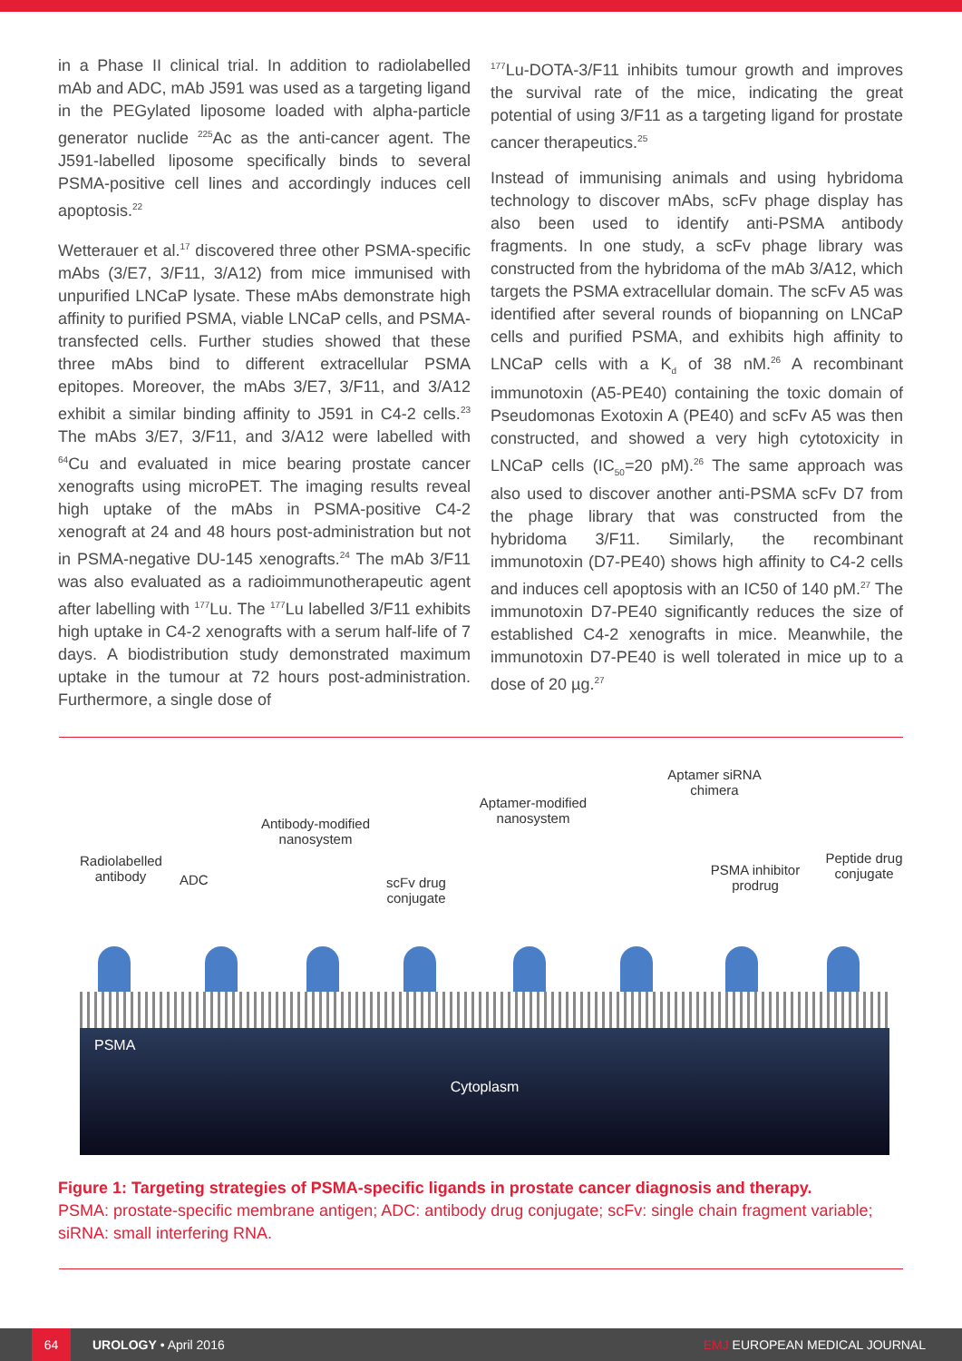in a Phase II clinical trial. In addition to radiolabelled mAb and ADC, mAb J591 was used as a targeting ligand in the PEGylated liposome loaded with alpha-particle generator nuclide <sup>225</sup>Ac as the anti-cancer agent. The J591-labelled liposome specifically binds to several PSMA-positive cell lines and accordingly induces cell apoptosis.<sup>22</sup>
Wetterauer et al.<sup>17</sup> discovered three other PSMA-specific mAbs (3/E7, 3/F11, 3/A12) from mice immunised with unpurified LNCaP lysate. These mAbs demonstrate high affinity to purified PSMA, viable LNCaP cells, and PSMA-transfected cells. Further studies showed that these three mAbs bind to different extracellular PSMA epitopes. Moreover, the mAbs 3/E7, 3/F11, and 3/A12 exhibit a similar binding affinity to J591 in C4-2 cells.<sup>23</sup> The mAbs 3/E7, 3/F11, and 3/A12 were labelled with <sup>64</sup>Cu and evaluated in mice bearing prostate cancer xenografts using microPET. The imaging results reveal high uptake of the mAbs in PSMA-positive C4-2 xenograft at 24 and 48 hours post-administration but not in PSMA-negative DU-145 xenografts.<sup>24</sup> The mAb 3/F11 was also evaluated as a radioimmunotherapeutic agent after labelling with <sup>177</sup>Lu. The <sup>177</sup>Lu labelled 3/F11 exhibits high uptake in C4-2 xenografts with a serum half-life of 7 days. A biodistribution study demonstrated maximum uptake in the tumour at 72 hours post-administration. Furthermore, a single dose of
<sup>177</sup>Lu-DOTA-3/F11 inhibits tumour growth and improves the survival rate of the mice, indicating the great potential of using 3/F11 as a targeting ligand for prostate cancer therapeutics.<sup>25</sup>
Instead of immunising animals and using hybridoma technology to discover mAbs, scFv phage display has also been used to identify anti-PSMA antibody fragments. In one study, a scFv phage library was constructed from the hybridoma of the mAb 3/A12, which targets the PSMA extracellular domain. The scFv A5 was identified after several rounds of biopanning on LNCaP cells and purified PSMA, and exhibits high affinity to LNCaP cells with a K<sub>d</sub> of 38 nM.<sup>26</sup> A recombinant immunotoxin (A5-PE40) containing the toxic domain of Pseudomonas Exotoxin A (PE40) and scFv A5 was then constructed, and showed a very high cytotoxicity in LNCaP cells (IC<sub>50</sub>=20 pM).<sup>26</sup> The same approach was also used to discover another anti-PSMA scFv D7 from the phage library that was constructed from the hybridoma 3/F11. Similarly, the recombinant immunotoxin (D7-PE40) shows high affinity to C4-2 cells and induces cell apoptosis with an IC50 of 140 pM.<sup>27</sup> The immunotoxin D7-PE40 significantly reduces the size of established C4-2 xenografts in mice. Meanwhile, the immunotoxin D7-PE40 is well tolerated in mice up to a dose of 20 µg.<sup>27</sup>
Radiolabelled antibody
ADC
Antibody-modified nanosystem
scFv drug conjugate
Aptamer-modified nanosystem
Aptamer siRNA chimera
PSMA inhibitor prodrug
Peptide drug conjugate
PSMA
Cytoplasm
Figure 1: Targeting strategies of PSMA-specific ligands in prostate cancer diagnosis and therapy.
PSMA: prostate-specific membrane antigen; ADC: antibody drug conjugate; scFv: single chain fragment variable; siRNA: small interfering RNA.
64
UROLOGY • April 2016 EMJ EUROPEAN MEDICAL JOURNAL